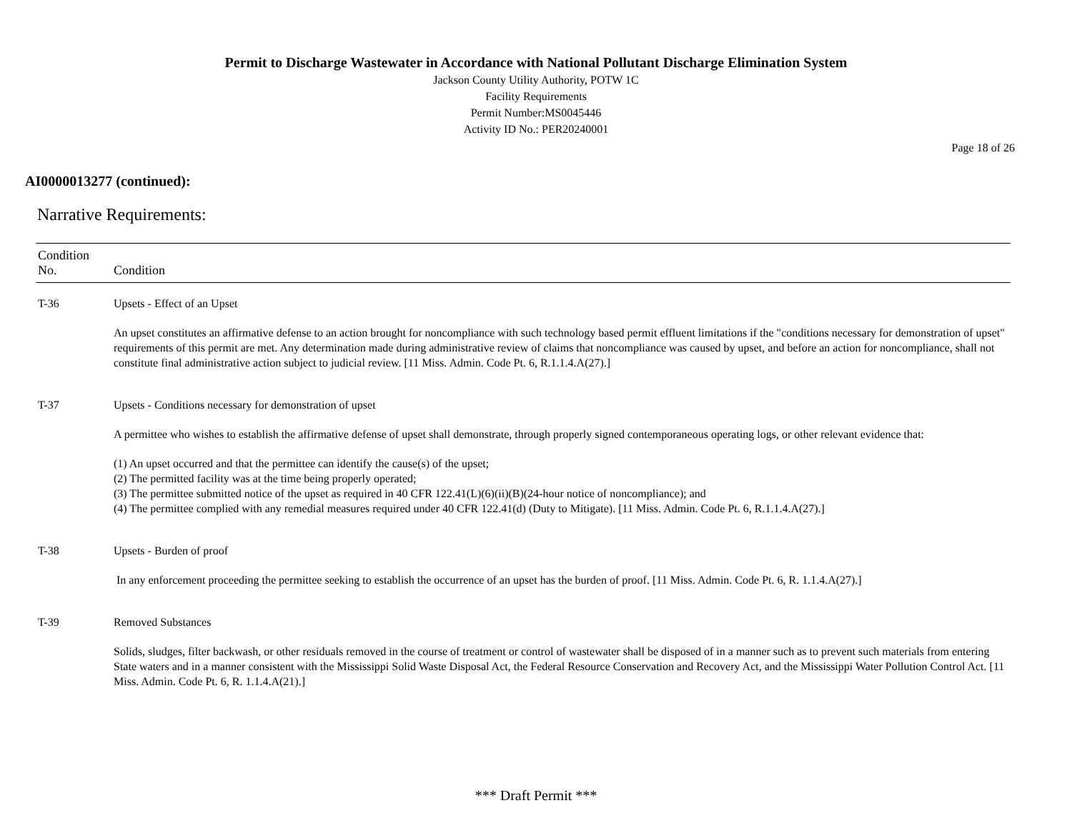Permit to Discharge Wastewater in Accordance with National Pollutant Discharge Elimination System
Jackson County Utility Authority, POTW 1C
Facility Requirements
Permit Number:MS0045446
Activity ID No.: PER20240001
Page 18 of 26
AI0000013277 (continued):
Narrative Requirements:
| Condition No. | Condition |
| --- | --- |
| T-36 | Upsets - Effect of an Upset An upset constitutes an affirmative defense to an action brought for noncompliance with such technology based permit effluent limitations if the "conditions necessary for demonstration of upset" requirements of this permit are met. Any determination made during administrative review of claims that noncompliance was caused by upset, and before an action for noncompliance, shall not constitute final administrative action subject to judicial review. [11 Miss. Admin. Code Pt. 6, R.1.1.4.A(27).] |
| T-37 | Upsets - Conditions necessary for demonstration of upset A permittee who wishes to establish the affirmative defense of upset shall demonstrate, through properly signed contemporaneous operating logs, or other relevant evidence that: (1) An upset occurred and that the permittee can identify the cause(s) of the upset; (2) The permitted facility was at the time being properly operated; (3) The permittee submitted notice of the upset as required in 40 CFR 122.41(L)(6)(ii)(B)(24-hour notice of noncompliance); and (4) The permittee complied with any remedial measures required under 40 CFR 122.41(d) (Duty to Mitigate). [11 Miss. Admin. Code Pt. 6, R.1.1.4.A(27).] |
| T-38 | Upsets - Burden of proof In any enforcement proceeding the permittee seeking to establish the occurrence of an upset has the burden of proof. [11 Miss. Admin. Code Pt. 6, R. 1.1.4.A(27).] |
| T-39 | Removed Substances Solids, sludges, filter backwash, or other residuals removed in the course of treatment or control of wastewater shall be disposed of in a manner such as to prevent such materials from entering State waters and in a manner consistent with the Mississippi Solid Waste Disposal Act, the Federal Resource Conservation and Recovery Act, and the Mississippi Water Pollution Control Act. [11 Miss. Admin. Code Pt. 6, R. 1.1.4.A(21).] |
*** Draft Permit ***